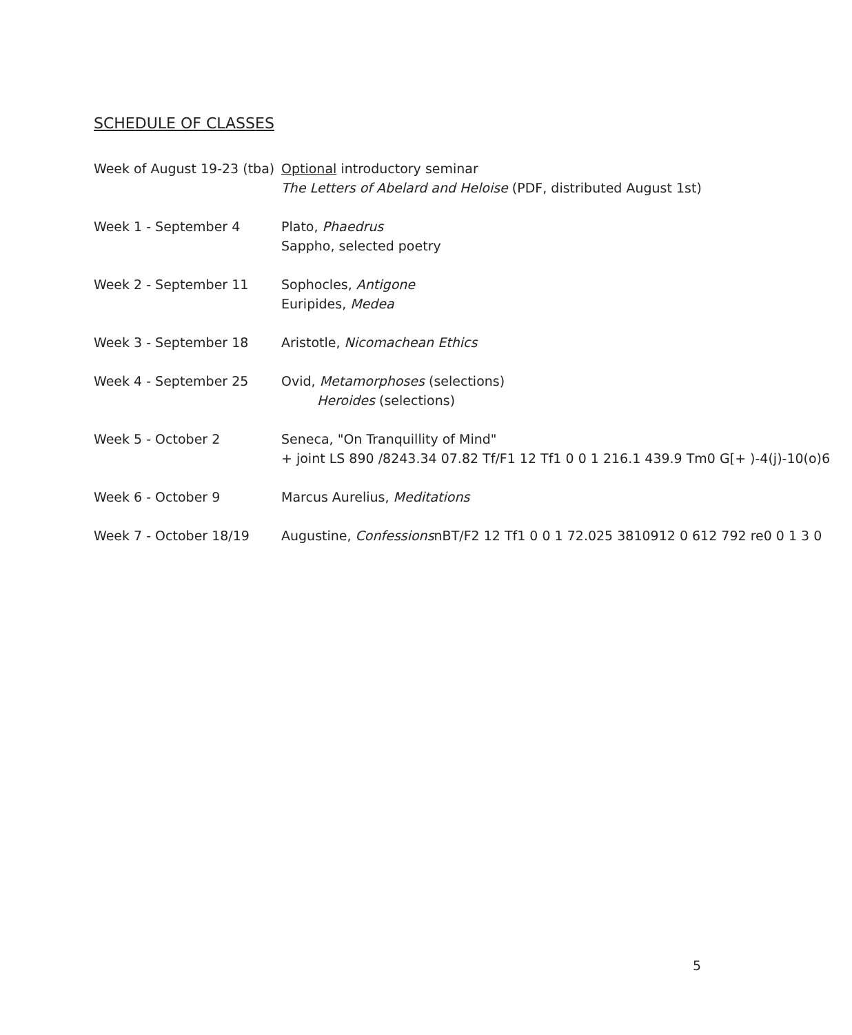SCHEDULE OF CLASSES
Week of August 19-23 (tba)
Optional introductory seminar
The Letters of Abelard and Heloise (PDF, distributed August 1st)
Week 1 - September 4 Plato, Phaedrus
Sappho, selected poetry
Week 2 - September 11 Sophocles, Antigone
Euripides, Medea
Week 3 - September 18 Aristotle, Nicomachean Ethics
Week 4 - September 25 Ovid, Metamorphoses (selections)
Heroides (selections)
Week 5 - October 2 Seneca, "On Tranquillity of Mind"
+ joint LS 890 /8243.34 07.82 Tf/F1 12 Tf1 0 0 1 216.1 439.9 Tm0 G[+ )-4(j)-10(o)6
Week 6 - October 9 Marcus Aurelius, Meditations
Week 7 - October 18/19 Augustine, ConfessionsnBT/F2 12 Tf1 0 0 1 72.025 3810912 0 612 792 re0 0 1 3 0
5